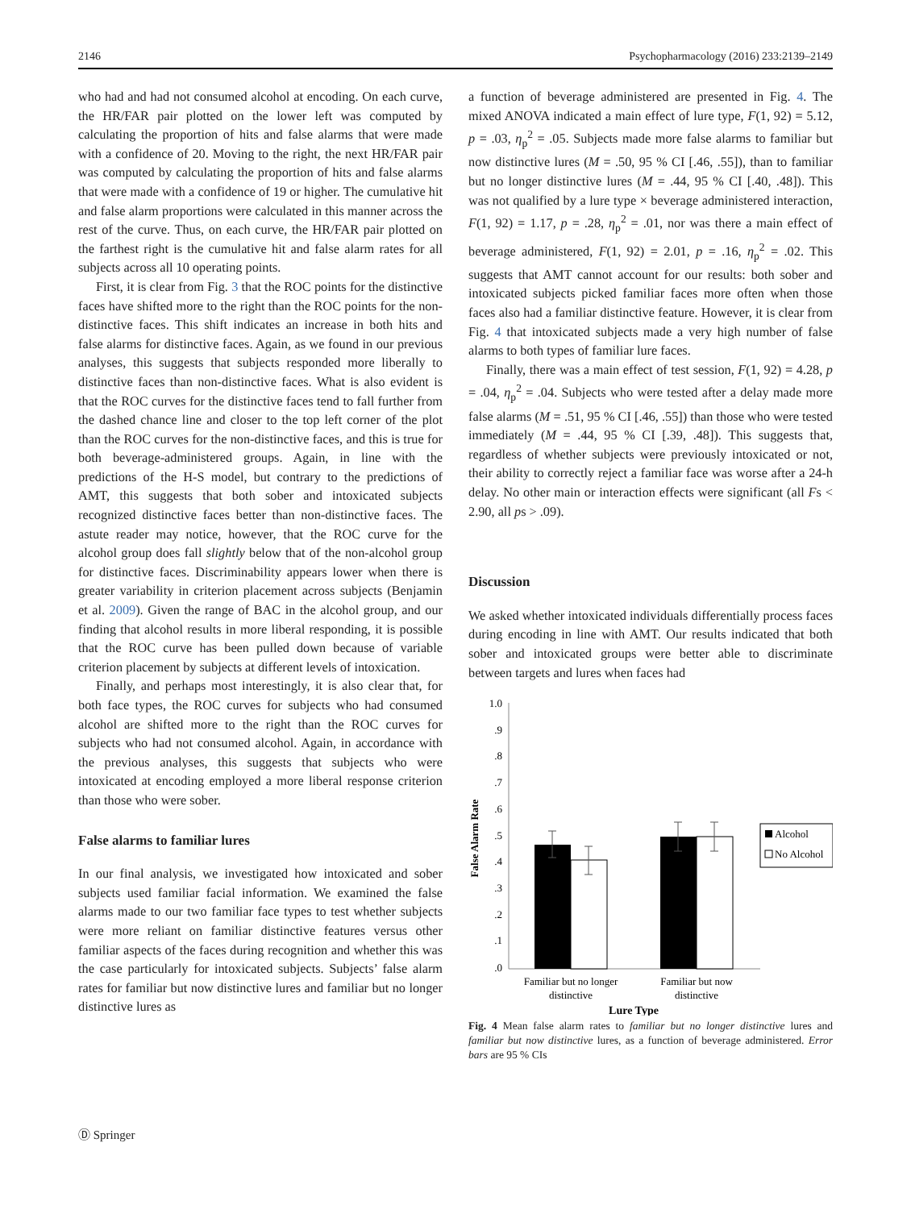2146 Psychopharmacology (2016) 233:2139–2149
who had and had not consumed alcohol at encoding. On each curve, the HR/FAR pair plotted on the lower left was computed by calculating the proportion of hits and false alarms that were made with a confidence of 20. Moving to the right, the next HR/FAR pair was computed by calculating the proportion of hits and false alarms that were made with a confidence of 19 or higher. The cumulative hit and false alarm proportions were calculated in this manner across the rest of the curve. Thus, on each curve, the HR/FAR pair plotted on the farthest right is the cumulative hit and false alarm rates for all subjects across all 10 operating points.
First, it is clear from Fig. 3 that the ROC points for the distinctive faces have shifted more to the right than the ROC points for the non-distinctive faces. This shift indicates an increase in both hits and false alarms for distinctive faces. Again, as we found in our previous analyses, this suggests that subjects responded more liberally to distinctive faces than non-distinctive faces. What is also evident is that the ROC curves for the distinctive faces tend to fall further from the dashed chance line and closer to the top left corner of the plot than the ROC curves for the non-distinctive faces, and this is true for both beverage-administered groups. Again, in line with the predictions of the H-S model, but contrary to the predictions of AMT, this suggests that both sober and intoxicated subjects recognized distinctive faces better than non-distinctive faces. The astute reader may notice, however, that the ROC curve for the alcohol group does fall slightly below that of the non-alcohol group for distinctive faces. Discriminability appears lower when there is greater variability in criterion placement across subjects (Benjamin et al. 2009). Given the range of BAC in the alcohol group, and our finding that alcohol results in more liberal responding, it is possible that the ROC curve has been pulled down because of variable criterion placement by subjects at different levels of intoxication.
Finally, and perhaps most interestingly, it is also clear that, for both face types, the ROC curves for subjects who had consumed alcohol are shifted more to the right than the ROC curves for subjects who had not consumed alcohol. Again, in accordance with the previous analyses, this suggests that subjects who were intoxicated at encoding employed a more liberal response criterion than those who were sober.
False alarms to familiar lures
In our final analysis, we investigated how intoxicated and sober subjects used familiar facial information. We examined the false alarms made to our two familiar face types to test whether subjects were more reliant on familiar distinctive features versus other familiar aspects of the faces during recognition and whether this was the case particularly for intoxicated subjects. Subjects’ false alarm rates for familiar but now distinctive lures and familiar but no longer distinctive lures as
a function of beverage administered are presented in Fig. 4. The mixed ANOVA indicated a main effect of lure type, F(1, 92) = 5.12, p = .03, η<sub>p</sub><sup>2</sup> = .05. Subjects made more false alarms to familiar but now distinctive lures (M = .50, 95 % CI [.46, .55]), than to familiar but no longer distinctive lures (M = .44, 95 % CI [.40, .48]). This was not qualified by a lure type × beverage administered interaction, F(1, 92) = 1.17, p = .28, η<sub>p</sub><sup>2</sup> = .01, nor was there a main effect of beverage administered, F(1, 92) = 2.01, p = .16, η<sub>p</sub><sup>2</sup> = .02. This suggests that AMT cannot account for our results: both sober and intoxicated subjects picked familiar faces more often when those faces also had a familiar distinctive feature. However, it is clear from Fig. 4 that intoxicated subjects made a very high number of false alarms to both types of familiar lure faces.
Finally, there was a main effect of test session, F(1, 92) = 4.28, p = .04, η<sub>p</sub><sup>2</sup> = .04. Subjects who were tested after a delay made more false alarms (M = .51, 95 % CI [.46, .55]) than those who were tested immediately (M = .44, 95 % CI [.39, .48]). This suggests that, regardless of whether subjects were previously intoxicated or not, their ability to correctly reject a familiar face was worse after a 24-h delay. No other main or interaction effects were significant (all Fs < 2.90, all ps > .09).
Discussion
We asked whether intoxicated individuals differentially process faces during encoding in line with AMT. Our results indicated that both sober and intoxicated groups were better able to discriminate between targets and lures when faces had
1.0
.9
.8
.7
.6
.5
.4
.3
.2
.1
.0
False Alarm Rate
Alcohol
No Alcohol
Familiar but no longer
distinctive
Familiar but now
distinctive
Lure Type
Fig. 4 Mean false alarm rates to familiar but no longer distinctive lures and familiar but now distinctive lures, as a function of beverage administered. Error bars are 95 % CIs
Ⓓ Springer